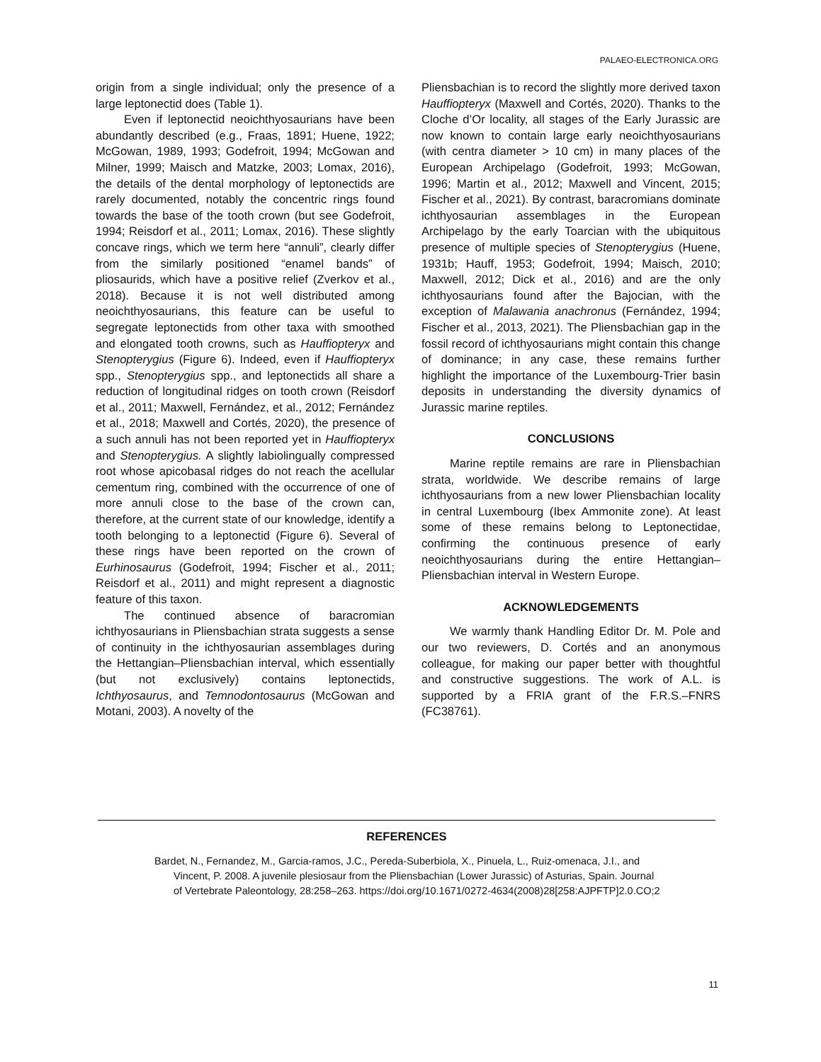PALAEO-ELECTRONICA.ORG
origin from a single individual; only the presence of a large leptonectid does (Table 1).
Even if leptonectid neoichthyosaurians have been abundantly described (e.g., Fraas, 1891; Huene, 1922; McGowan, 1989, 1993; Godefroit, 1994; McGowan and Milner, 1999; Maisch and Matzke, 2003; Lomax, 2016), the details of the dental morphology of leptonectids are rarely documented, notably the concentric rings found towards the base of the tooth crown (but see Godefroit, 1994; Reisdorf et al., 2011; Lomax, 2016). These slightly concave rings, which we term here “annuli”, clearly differ from the similarly positioned “enamel bands” of pliosaurids, which have a positive relief (Zverkov et al., 2018). Because it is not well distributed among neoichthyosaurians, this feature can be useful to segregate leptonectids from other taxa with smoothed and elongated tooth crowns, such as Hauffiopteryx and Stenopterygius (Figure 6). Indeed, even if Hauffiopteryx spp., Stenopterygius spp., and leptonectids all share a reduction of longitudinal ridges on tooth crown (Reisdorf et al., 2011; Maxwell, Fernández, et al., 2012; Fernández et al., 2018; Maxwell and Cortés, 2020), the presence of a such annuli has not been reported yet in Hauffiopteryx and Stenopterygius. A slightly labiolingually compressed root whose apicobasal ridges do not reach the acellular cementum ring, combined with the occurrence of one of more annuli close to the base of the crown can, therefore, at the current state of our knowledge, identify a tooth belonging to a leptonectid (Figure 6). Several of these rings have been reported on the crown of Eurhinosaurus (Godefroit, 1994; Fischer et al., 2011; Reisdorf et al., 2011) and might represent a diagnostic feature of this taxon.
The continued absence of baracromian ichthyosaurians in Pliensbachian strata suggests a sense of continuity in the ichthyosaurian assemblages during the Hettangian–Pliensbachian interval, which essentially (but not exclusively) contains leptonectids, Ichthyosaurus, and Temnodontosaurus (McGowan and Motani, 2003). A novelty of the
Pliensbachian is to record the slightly more derived taxon Hauffiopteryx (Maxwell and Cortés, 2020). Thanks to the Cloche d’Or locality, all stages of the Early Jurassic are now known to contain large early neoichthyosaurians (with centra diameter > 10 cm) in many places of the European Archipelago (Godefroit, 1993; McGowan, 1996; Martin et al., 2012; Maxwell and Vincent, 2015; Fischer et al., 2021). By contrast, baracromians dominate ichthyosaurian assemblages in the European Archipelago by the early Toarcian with the ubiquitous presence of multiple species of Stenopterygius (Huene, 1931b; Hauff, 1953; Godefroit, 1994; Maisch, 2010; Maxwell, 2012; Dick et al., 2016) and are the only ichthyosaurians found after the Bajocian, with the exception of Malawania anachronus (Fernández, 1994; Fischer et al., 2013, 2021). The Pliensbachian gap in the fossil record of ichthyosaurians might contain this change of dominance; in any case, these remains further highlight the importance of the Luxembourg-Trier basin deposits in understanding the diversity dynamics of Jurassic marine reptiles.
CONCLUSIONS
Marine reptile remains are rare in Pliensbachian strata, worldwide. We describe remains of large ichthyosaurians from a new lower Pliensbachian locality in central Luxembourg (Ibex Ammonite zone). At least some of these remains belong to Leptonectidae, confirming the continuous presence of early neoichthyosaurians during the entire Hettangian–Pliensbachian interval in Western Europe.
ACKNOWLEDGEMENTS
We warmly thank Handling Editor Dr. M. Pole and our two reviewers, D. Cortés and an anonymous colleague, for making our paper better with thoughtful and constructive suggestions. The work of A.L. is supported by a FRIA grant of the F.R.S.–FNRS (FC38761).
REFERENCES
Bardet, N., Fernandez, M., Garcia-ramos, J.C., Pereda-Suberbiola, X., Pinuela, L., Ruiz-omenaca, J.I., and Vincent, P. 2008. A juvenile plesiosaur from the Pliensbachian (Lower Jurassic) of Asturias, Spain. Journal of Vertebrate Paleontology, 28:258–263. https://doi.org/10.1671/0272-4634(2008)28[258:AJPFTP]2.0.CO;2
11